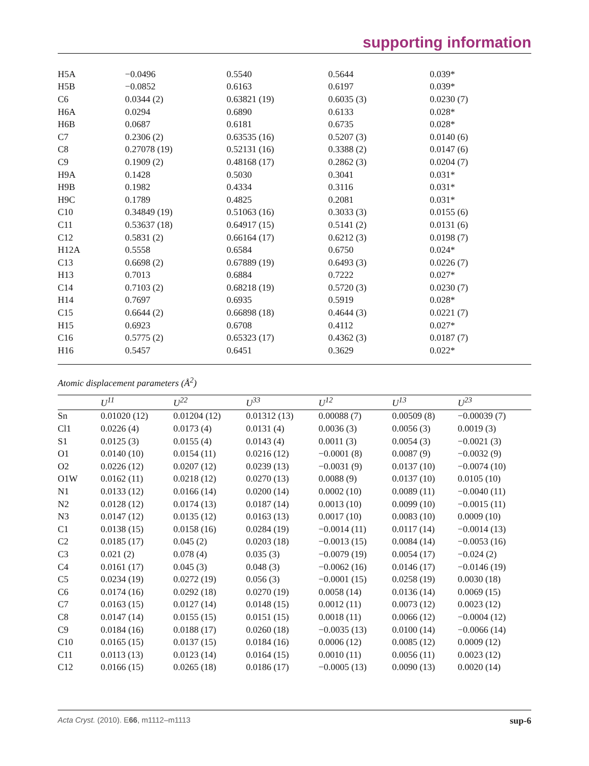supporting information
| H5A | −0.0496 | 0.5540 | 0.5644 | 0.039* |
| H5B | −0.0852 | 0.6163 | 0.6197 | 0.039* |
| C6 | 0.0344 (2) | 0.63821 (19) | 0.6035 (3) | 0.0230 (7) |
| H6A | 0.0294 | 0.6890 | 0.6133 | 0.028* |
| H6B | 0.0687 | 0.6181 | 0.6735 | 0.028* |
| C7 | 0.2306 (2) | 0.63535 (16) | 0.5207 (3) | 0.0140 (6) |
| C8 | 0.27078 (19) | 0.52131 (16) | 0.3388 (2) | 0.0147 (6) |
| C9 | 0.1909 (2) | 0.48168 (17) | 0.2862 (3) | 0.0204 (7) |
| H9A | 0.1428 | 0.5030 | 0.3041 | 0.031* |
| H9B | 0.1982 | 0.4334 | 0.3116 | 0.031* |
| H9C | 0.1789 | 0.4825 | 0.2081 | 0.031* |
| C10 | 0.34849 (19) | 0.51063 (16) | 0.3033 (3) | 0.0155 (6) |
| C11 | 0.53637 (18) | 0.64917 (15) | 0.5141 (2) | 0.0131 (6) |
| C12 | 0.5831 (2) | 0.66164 (17) | 0.6212 (3) | 0.0198 (7) |
| H12A | 0.5558 | 0.6584 | 0.6750 | 0.024* |
| C13 | 0.6698 (2) | 0.67889 (19) | 0.6493 (3) | 0.0226 (7) |
| H13 | 0.7013 | 0.6884 | 0.7222 | 0.027* |
| C14 | 0.7103 (2) | 0.68218 (19) | 0.5720 (3) | 0.0230 (7) |
| H14 | 0.7697 | 0.6935 | 0.5919 | 0.028* |
| C15 | 0.6644 (2) | 0.66898 (18) | 0.4644 (3) | 0.0221 (7) |
| H15 | 0.6923 | 0.6708 | 0.4112 | 0.027* |
| C16 | 0.5775 (2) | 0.65323 (17) | 0.4362 (3) | 0.0187 (7) |
| H16 | 0.5457 | 0.6451 | 0.3629 | 0.022* |
Atomic displacement parameters (Å<sup>2</sup>)
| | U<sup>11</sup> | U<sup>22</sup> | U<sup>33</sup> | U<sup>12</sup> | U<sup>13</sup> | U<sup>23</sup> |
| --- | --- | --- | --- | --- | --- | --- |
| Sn | 0.01020 (12) | 0.01204 (12) | 0.01312 (13) | 0.00088 (7) | 0.00509 (8) | −0.00039 (7) |
| Cl1 | 0.0226 (4) | 0.0173 (4) | 0.0131 (4) | 0.0036 (3) | 0.0056 (3) | 0.0019 (3) |
| S1 | 0.0125 (3) | 0.0155 (4) | 0.0143 (4) | 0.0011 (3) | 0.0054 (3) | −0.0021 (3) |
| O1 | 0.0140 (10) | 0.0154 (11) | 0.0216 (12) | −0.0001 (8) | 0.0087 (9) | −0.0032 (9) |
| O2 | 0.0226 (12) | 0.0207 (12) | 0.0239 (13) | −0.0031 (9) | 0.0137 (10) | −0.0074 (10) |
| O1W | 0.0162 (11) | 0.0218 (12) | 0.0270 (13) | 0.0088 (9) | 0.0137 (10) | 0.0105 (10) |
| N1 | 0.0133 (12) | 0.0166 (14) | 0.0200 (14) | 0.0002 (10) | 0.0089 (11) | −0.0040 (11) |
| N2 | 0.0128 (12) | 0.0174 (13) | 0.0187 (14) | 0.0013 (10) | 0.0099 (10) | −0.0015 (11) |
| N3 | 0.0147 (12) | 0.0135 (12) | 0.0163 (13) | 0.0017 (10) | 0.0083 (10) | 0.0009 (10) |
| C1 | 0.0138 (15) | 0.0158 (16) | 0.0284 (19) | −0.0014 (11) | 0.0117 (14) | −0.0014 (13) |
| C2 | 0.0185 (17) | 0.045 (2) | 0.0203 (18) | −0.0013 (15) | 0.0084 (14) | −0.0053 (16) |
| C3 | 0.021 (2) | 0.078 (4) | 0.035 (3) | −0.0079 (19) | 0.0054 (17) | −0.024 (2) |
| C4 | 0.0161 (17) | 0.045 (3) | 0.048 (3) | −0.0062 (16) | 0.0146 (17) | −0.0146 (19) |
| C5 | 0.0234 (19) | 0.0272 (19) | 0.056 (3) | −0.0001 (15) | 0.0258 (19) | 0.0030 (18) |
| C6 | 0.0174 (16) | 0.0292 (18) | 0.0270 (19) | 0.0058 (14) | 0.0136 (14) | 0.0069 (15) |
| C7 | 0.0163 (15) | 0.0127 (14) | 0.0148 (15) | 0.0012 (11) | 0.0073 (12) | 0.0023 (12) |
| C8 | 0.0147 (14) | 0.0155 (15) | 0.0151 (15) | 0.0018 (11) | 0.0066 (12) | −0.0004 (12) |
| C9 | 0.0184 (16) | 0.0188 (17) | 0.0260 (18) | −0.0035 (13) | 0.0100 (14) | −0.0066 (14) |
| C10 | 0.0165 (15) | 0.0137 (15) | 0.0184 (16) | 0.0006 (12) | 0.0085 (12) | 0.0009 (12) |
| C11 | 0.0113 (13) | 0.0123 (14) | 0.0164 (15) | 0.0010 (11) | 0.0056 (11) | 0.0023 (12) |
| C12 | 0.0166 (15) | 0.0265 (18) | 0.0186 (17) | −0.0005 (13) | 0.0090 (13) | 0.0020 (14) |
Acta Cryst. (2010). E66, m1112–m1113 sup-6